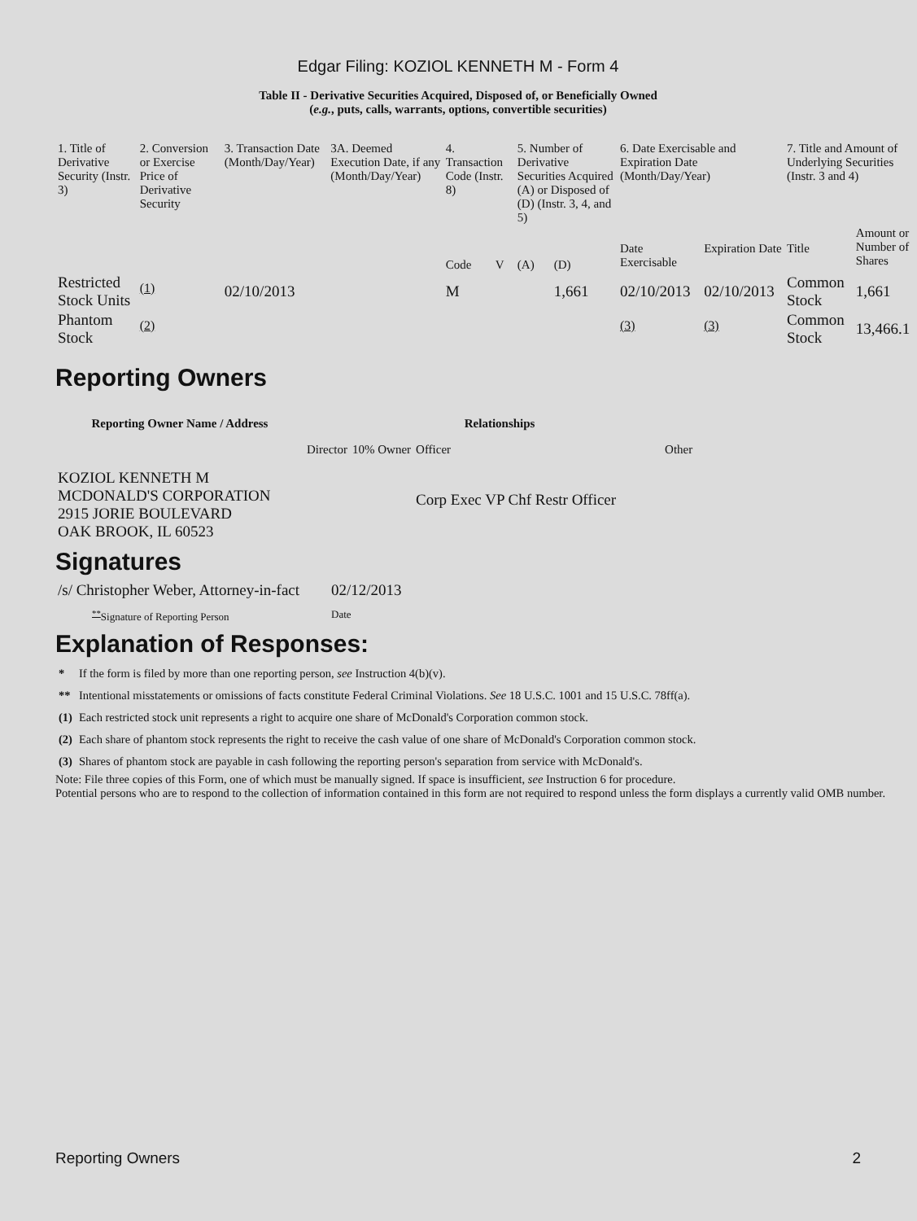Edgar Filing: KOZIOL KENNETH M - Form 4
Table II - Derivative Securities Acquired, Disposed of, or Beneficially Owned
(e.g., puts, calls, warrants, options, convertible securities)
| 1. Title of Derivative Security (Instr. 3) | 2. Conversion or Exercise Price of Derivative Security | 3. Transaction Date (Month/Day/Year) | 3A. Deemed Execution Date, if any (Month/Day/Year) | 4. Transaction Code (Instr. 8) | | 5. Number of Derivative Securities Acquired (A) or Disposed of (D) (Instr. 3, 4, and 5) | | 6. Date Exercisable and Expiration Date (Month/Day/Year) | | 7. Title and Amount of Underlying Securities (Instr. 3 and 4) | |
| | | | | Code | V | (A) | (D) | Date Exercisable | Expiration Date | Title | Amount or Number of Shares |
| Restricted Stock Units | <sup>(1)</sup> | 02/10/2013 | | M | | | 1,661 | 02/10/2013 | 02/10/2013 | Common Stock | 1,661 |
| Phantom Stock | <sup>(2)</sup> | | | | | | | <sup>(3)</sup> | <sup>(3)</sup> | Common Stock | 13,466.1 |
Reporting Owners
| Reporting Owner Name / Address | Relationships | | | |
| --- | --- | --- | --- | --- |
| | Director | 10% Owner | Officer | Other |
| KOZIOL KENNETH M MCDONALD'S CORPORATION 2915 JORIE BOULEVARD OAK BROOK, IL 60523 | | | Corp Exec VP Chf Restr Officer | |
Signatures
| /s/ Christopher Weber, Attorney-in-fact | 02/12/2013 |
| <sup>**</sup> Signature of Reporting Person | Date |
Explanation of Responses:
| * | If the form is filed by more than one reporting person, see Instruction 4(b)(v). |
| ** | Intentional misstatements or omissions of facts constitute Federal Criminal Violations. See 18 U.S.C. 1001 and 15 U.S.C. 78ff(a). |
| (1) | Each restricted stock unit represents a right to acquire one share of McDonald's Corporation common stock. |
| (2) | Each share of phantom stock represents the right to receive the cash value of one share of McDonald's Corporation common stock. |
| (3) | Shares of phantom stock are payable in cash following the reporting person's separation from service with McDonald's. |
Note: File three copies of this Form, one of which must be manually signed. If space is insufficient, see Instruction 6 for procedure.
Potential persons who are to respond to the collection of information contained in this form are not required to respond unless the form displays a currently valid OMB number.
Reporting Owners 2